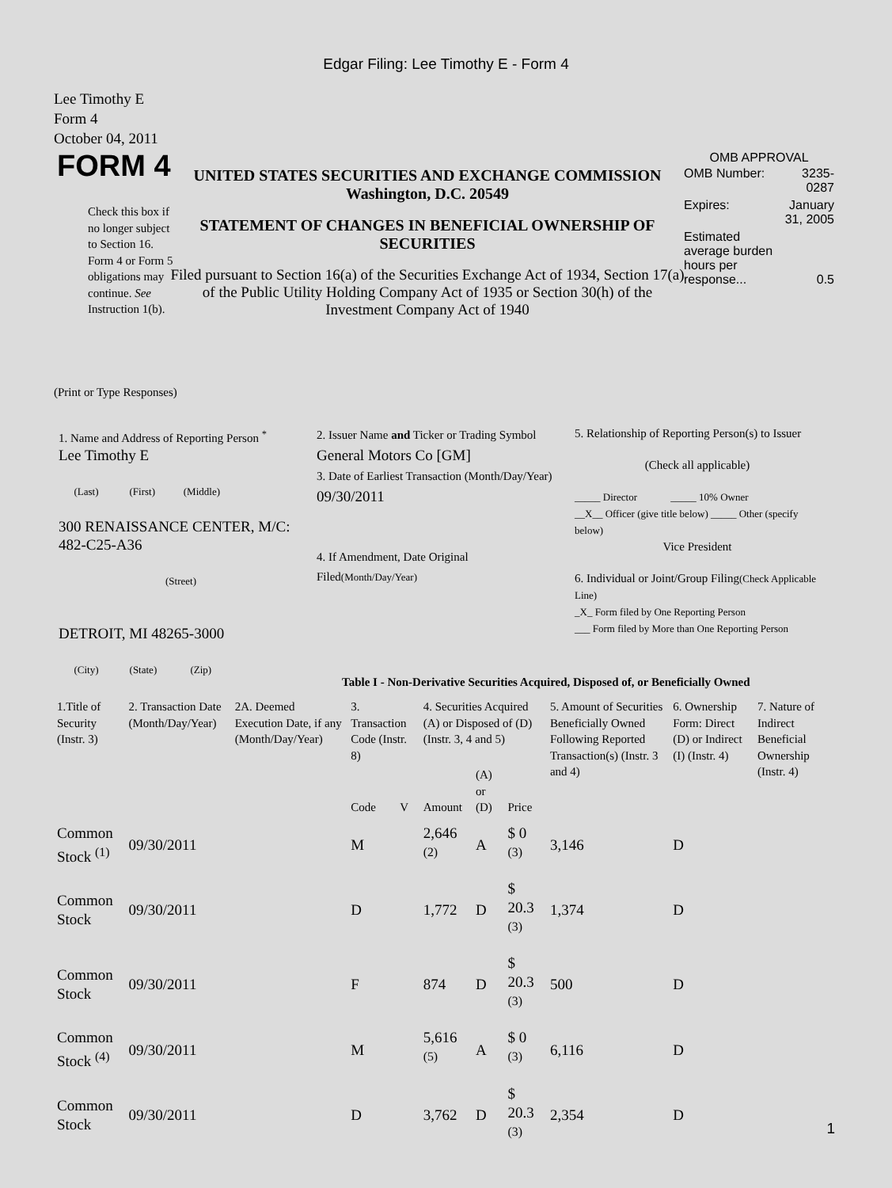Edgar Filing: Lee Timothy E - Form 4
Lee Timothy E
Form 4
October 04, 2011
FORM 4
Check this box if no longer subject to Section 16. Form 4 or Form 5 obligations may continue. See Instruction 1(b).
UNITED STATES SECURITIES AND EXCHANGE COMMISSION
Washington, D.C. 20549
STATEMENT OF CHANGES IN BENEFICIAL OWNERSHIP OF SECURITIES
Filed pursuant to Section 16(a) of the Securities Exchange Act of 1934, Section 17(a) of the Public Utility Holding Company Act of 1935 or Section 30(h) of the Investment Company Act of 1940
OMB APPROVAL
| OMB Number: | 3235-0287 |
| Expires: | January 31, 2005 |
| Estimated average burden hours per response... | 0.5 |
(Print or Type Responses)
1. Name and Address of Reporting Person <sup>*</sup>
Lee Timothy E
(Last) (First) (Middle)
300 RENAISSANCE CENTER, M/C: 482-C25-A36
(Street)
DETROIT, MI 48265-3000
(City) (State) (Zip)
2. Issuer Name and Ticker or Trading Symbol
General Motors Co [GM]
3. Date of Earliest Transaction (Month/Day/Year)
09/30/2011
4. If Amendment, Date Original Filed(Month/Day/Year)
5. Relationship of Reporting Person(s) to Issuer
(Check all applicable)
_____ Director _____ 10% Owner
__X__ Officer (give title below) _____ Other (specify below)
Vice President
6. Individual or Joint/Group Filing(Check Applicable Line)
_X_ Form filed by One Reporting Person
___ Form filed by More than One Reporting Person
Table I - Non-Derivative Securities Acquired, Disposed of, or Beneficially Owned
| 1.Title of Security (Instr. 3) | 2. Transaction Date (Month/Day/Year) | 2A. Deemed Execution Date, if any (Month/Day/Year) | 3. Transaction Code (Instr. 8) | | 4. Securities Acquired (A) or Disposed of (D) (Instr. 3, 4 and 5) | | | 5. Amount of Securities Beneficially Owned Following Reported Transaction(s) (Instr. 3 and 4) | 6. Ownership Form: Direct (D) or Indirect (I) (Instr. 4) | 7. Nature of Indirect Beneficial Ownership (Instr. 4) |
| --- | --- | --- | --- | --- | --- | --- | --- | --- | --- | --- |
| | | | Code | V | Amount | (A) or (D) | Price | | | |
| Common Stock <sup>(1)</sup> | 09/30/2011 | | M | | 2,646 <sup>(2)</sup> | A | $ 0 <sup>(3)</sup> | 3,146 | D | |
| Common Stock | 09/30/2011 | | D | | 1,772 | D | $ 20.3 <sup>(3)</sup> | 1,374 | D | |
| Common Stock | 09/30/2011 | | F | | 874 | D | $ 20.3 <sup>(3)</sup> | 500 | D | |
| Common Stock <sup>(4)</sup> | 09/30/2011 | | M | | 5,616 <sup>(5)</sup> | A | $ 0 <sup>(3)</sup> | 6,116 | D | |
| Common Stock | 09/30/2011 | | D | | 3,762 | D | $ 20.3 <sup>(3)</sup> | 2,354 | D | |
1